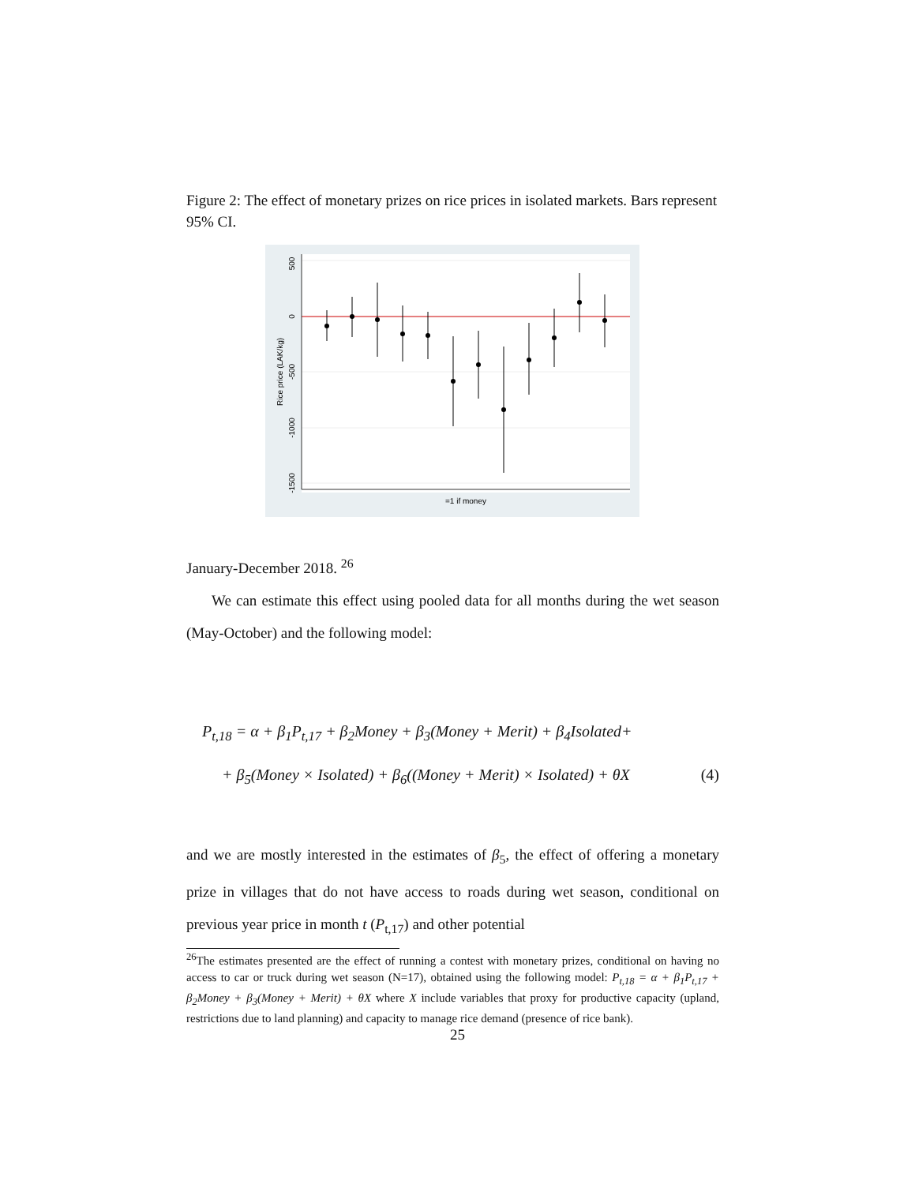Figure 2: The effect of monetary prizes on rice prices in isolated markets. Bars represent 95% CI.
500
0
-500
-1000
-1500
Rice price (LAK/kg)
=1 if money
January-December 2018. <sup>26</sup>
We can estimate this effect using pooled data for all months during the wet season (May-October) and the following model:
P<sub>t,18</sub> = α + β<sub>1</sub>P<sub>t,17</sub> + β<sub>2</sub>Money + β<sub>3</sub>(Money + Merit) + β<sub>4</sub>Isolated+
+ β<sub>5</sub>(Money × Isolated) + β<sub>6</sub>((Money + Merit) × Isolated) + θX (4)
and we are mostly interested in the estimates of β<sub>5</sub>, the effect of offering a monetary prize in villages that do not have access to roads during wet season, conditional on previous year price in month t (P<sub>t,17</sub>) and other potential
<sup>26</sup> The estimates presented are the effect of running a contest with monetary prizes, conditional on having no access to car or truck during wet season (N=17), obtained using the following model: P<sub>t,18</sub> = α + β<sub>1</sub>P<sub>t,17</sub> + β<sub>2</sub>Money + β<sub>3</sub>(Money + Merit) + θX where X include variables that proxy for productive capacity (upland, restrictions due to land planning) and capacity to manage rice demand (presence of rice bank).
25